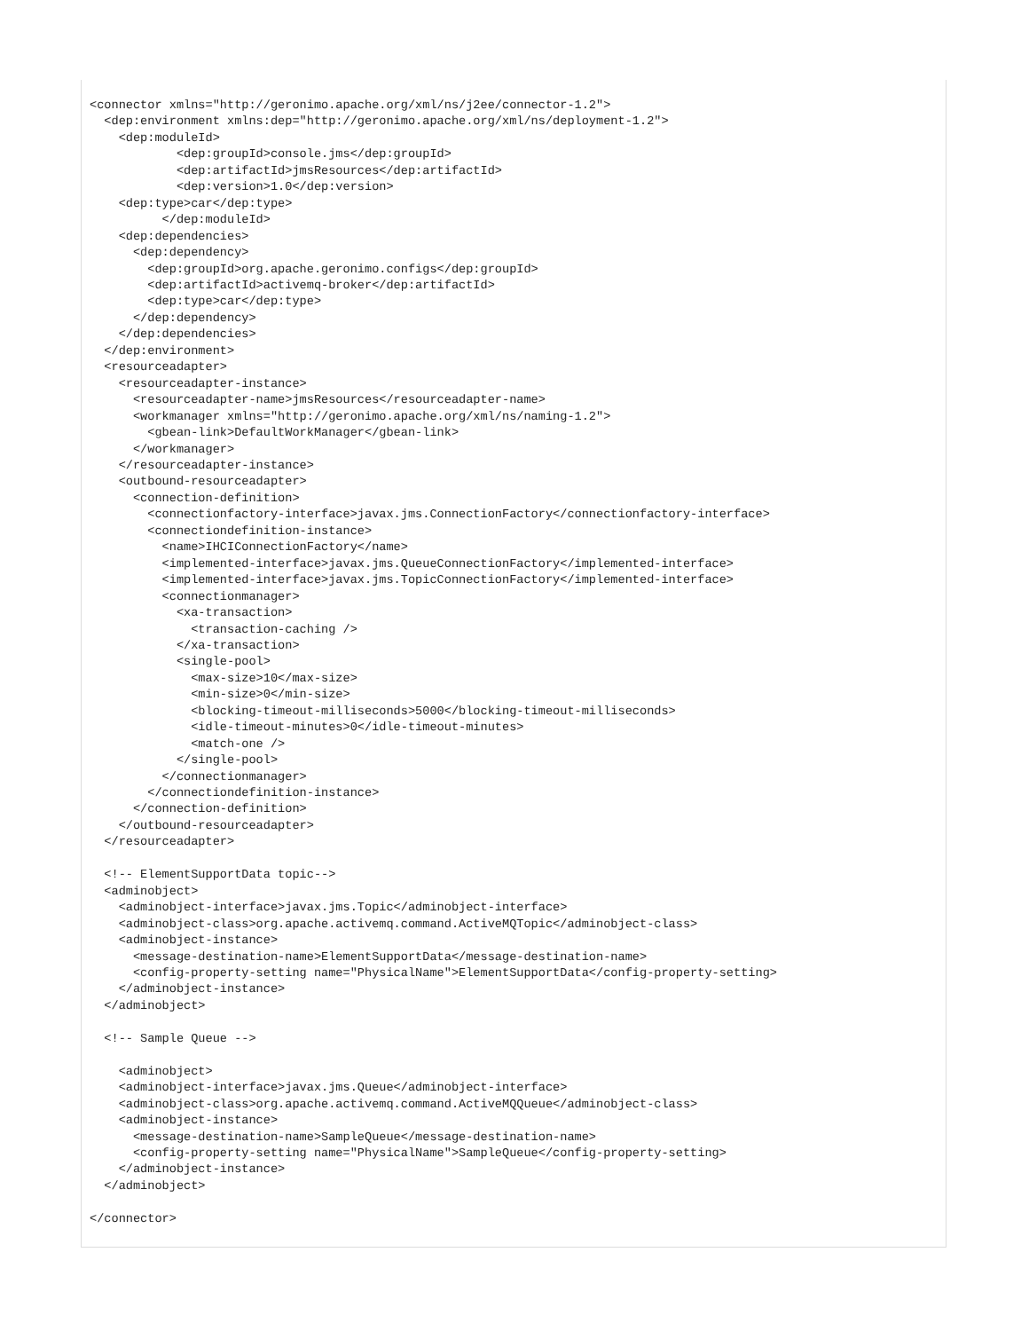<connector xmlns="http://geronimo.apache.org/xml/ns/j2ee/connector-1.2">
  <dep:environment xmlns:dep="http://geronimo.apache.org/xml/ns/deployment-1.2">
    <dep:moduleId>
            <dep:groupId>console.jms</dep:groupId>
            <dep:artifactId>jmsResources</dep:artifactId>
            <dep:version>1.0</dep:version>
    <dep:type>car</dep:type>
          </dep:moduleId>
    <dep:dependencies>
      <dep:dependency>
        <dep:groupId>org.apache.geronimo.configs</dep:groupId>
        <dep:artifactId>activemq-broker</dep:artifactId>
        <dep:type>car</dep:type>
      </dep:dependency>
    </dep:dependencies>
  </dep:environment>
  <resourceadapter>
    <resourceadapter-instance>
      <resourceadapter-name>jmsResources</resourceadapter-name>
      <workmanager xmlns="http://geronimo.apache.org/xml/ns/naming-1.2">
        <gbean-link>DefaultWorkManager</gbean-link>
      </workmanager>
    </resourceadapter-instance>
    <outbound-resourceadapter>
      <connection-definition>
        <connectionfactory-interface>javax.jms.ConnectionFactory</connectionfactory-interface>
        <connectiondefinition-instance>
          <name>IHCIConnectionFactory</name>
          <implemented-interface>javax.jms.QueueConnectionFactory</implemented-interface>
          <implemented-interface>javax.jms.TopicConnectionFactory</implemented-interface>
          <connectionmanager>
            <xa-transaction>
              <transaction-caching />
            </xa-transaction>
            <single-pool>
              <max-size>10</max-size>
              <min-size>0</min-size>
              <blocking-timeout-milliseconds>5000</blocking-timeout-milliseconds>
              <idle-timeout-minutes>0</idle-timeout-minutes>
              <match-one />
            </single-pool>
          </connectionmanager>
        </connectiondefinition-instance>
      </connection-definition>
    </outbound-resourceadapter>
  </resourceadapter>

  <!-- ElementSupportData topic-->
  <adminobject>
    <adminobject-interface>javax.jms.Topic</adminobject-interface>
    <adminobject-class>org.apache.activemq.command.ActiveMQTopic</adminobject-class>
    <adminobject-instance>
      <message-destination-name>ElementSupportData</message-destination-name>
      <config-property-setting name="PhysicalName">ElementSupportData</config-property-setting>
    </adminobject-instance>
  </adminobject>

  <!-- Sample Queue -->

    <adminobject>
    <adminobject-interface>javax.jms.Queue</adminobject-interface>
    <adminobject-class>org.apache.activemq.command.ActiveMQQueue</adminobject-class>
    <adminobject-instance>
      <message-destination-name>SampleQueue</message-destination-name>
      <config-property-setting name="PhysicalName">SampleQueue</config-property-setting>
    </adminobject-instance>
  </adminobject>

</connector>